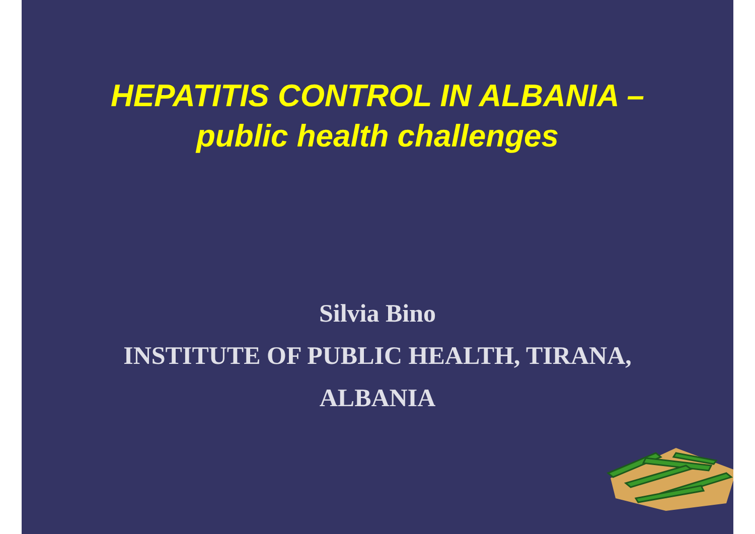HEPATITIS CONTROL IN ALBANIA –
public health challenges
Silvia Bino
INSTITUTE OF PUBLIC HEALTH, TIRANA,
ALBANIA